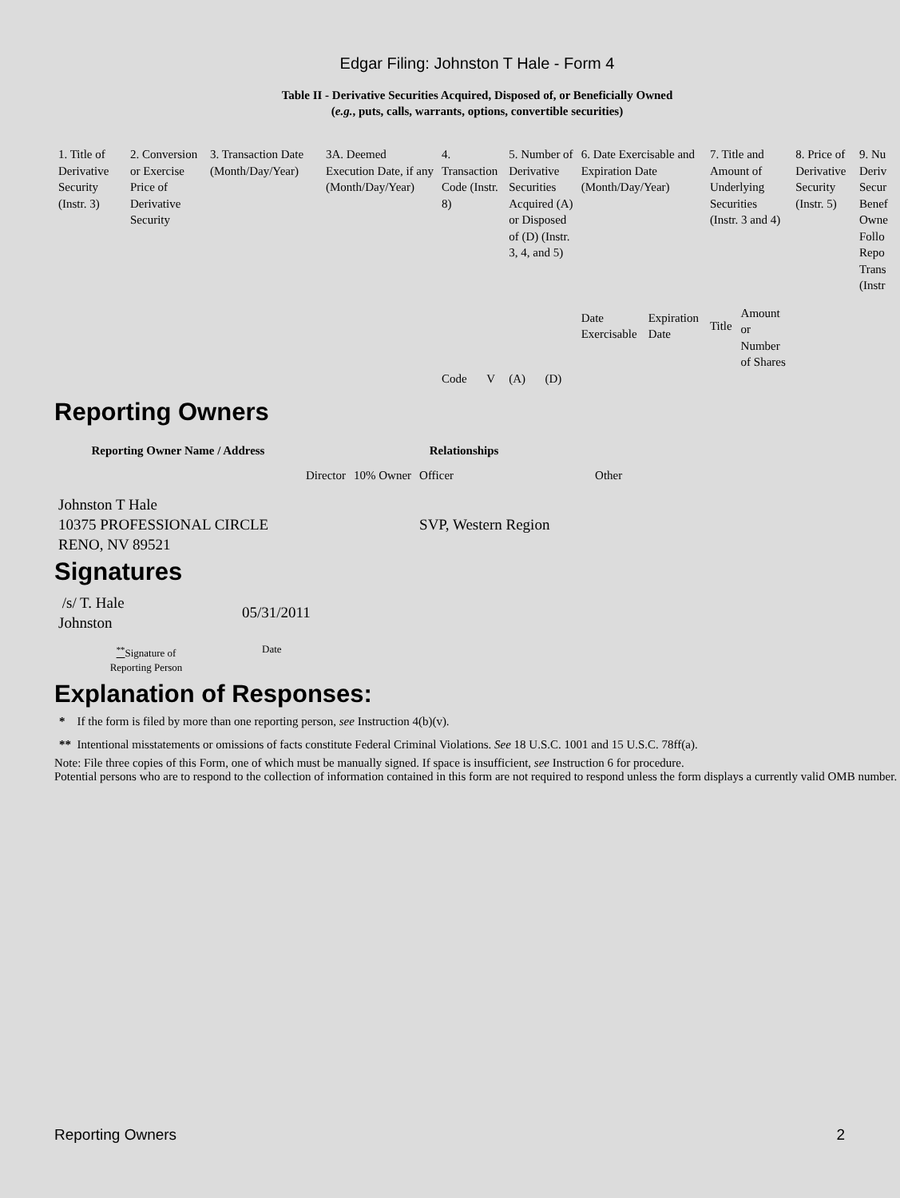Edgar Filing: Johnston T Hale - Form 4
Table II - Derivative Securities Acquired, Disposed of, or Beneficially Owned
(e.g., puts, calls, warrants, options, convertible securities)
| 1. Title of Derivative Security (Instr. 3) | 2. Conversion or Exercise Price of Derivative Security | 3. Transaction Date (Month/Day/Year) | 3A. Deemed Execution Date, if any (Month/Day/Year) | 4. Transaction Code (Instr. 8) | | 5. Number of Derivative Securities Acquired (A) or Disposed of (D) (Instr. 3, 4, and 5) | | 6. Date Exercisable and Expiration Date (Month/Day/Year) | | 7. Title and Amount of Underlying Securities (Instr. 3 and 4) | | 8. Price of Derivative Security (Instr. 5) | 9. Nu Deriv Secur Benef Owne Follo Repo Trans (Instr |
| | | | | | | | | Date Exercisable | Expiration Date | Title | Amount or Number of Shares | | |
| | | | | Code | V | (A) | (D) | | | | | | |
Reporting Owners
| Reporting Owner Name / Address | Relationships | | | |
| --- | --- | --- | --- | --- |
| | Director | 10% Owner | Officer | Other |
| Johnston T Hale 10375 PROFESSIONAL CIRCLE RENO, NV 89521 | | | SVP, Western Region | |
Signatures
| /s/ T. Hale Johnston | 05/31/2011 |
| <sup>**</sup> Signature of Reporting Person | Date |
Explanation of Responses:
* If the form is filed by more than one reporting person, see Instruction 4(b)(v).
** Intentional misstatements or omissions of facts constitute Federal Criminal Violations. See 18 U.S.C. 1001 and 15 U.S.C. 78ff(a).
Note: File three copies of this Form, one of which must be manually signed. If space is insufficient, see Instruction 6 for procedure.
Potential persons who are to respond to the collection of information contained in this form are not required to respond unless the form displays a currently valid OMB number.
Reporting Owners 2